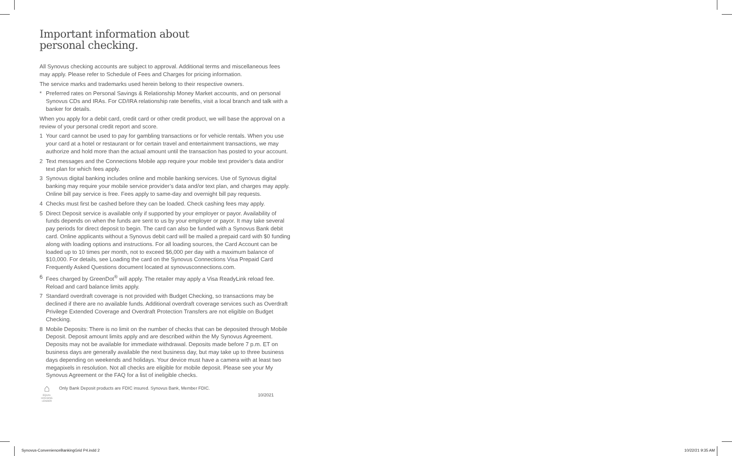Important information about
personal checking.
All Synovus checking accounts are subject to approval. Additional terms and miscellaneous fees may apply. Please refer to Schedule of Fees and Charges for pricing information.
The service marks and trademarks used herein belong to their respective owners.
* Preferred rates on Personal Savings & Relationship Money Market accounts, and on personal Synovus CDs and IRAs. For CD/IRA relationship rate benefits, visit a local branch and talk with a banker for details.
When you apply for a debit card, credit card or other credit product, we will base the approval on a review of your personal credit report and score.
1 Your card cannot be used to pay for gambling transactions or for vehicle rentals. When you use your card at a hotel or restaurant or for certain travel and entertainment transactions, we may authorize and hold more than the actual amount until the transaction has posted to your account.
2 Text messages and the Connections Mobile app require your mobile text provider’s data and/or text plan for which fees apply.
3 Synovus digital banking includes online and mobile banking services. Use of Synovus digital banking may require your mobile service provider’s data and/or text plan, and charges may apply. Online bill pay service is free. Fees apply to same-day and overnight bill pay requests.
4 Checks must first be cashed before they can be loaded. Check cashing fees may apply.
5 Direct Deposit service is available only if supported by your employer or payor. Availability of funds depends on when the funds are sent to us by your employer or payor. It may take several pay periods for direct deposit to begin. The card can also be funded with a Synovus Bank debit card. Online applicants without a Synovus debit card will be mailed a prepaid card with $0 funding along with loading options and instructions. For all loading sources, the Card Account can be loaded up to 10 times per month, not to exceed $6,000 per day with a maximum balance of $10,000. For details, see Loading the card on the Synovus Connections Visa Prepaid Card Frequently Asked Questions document located at synovusconnections.com.
6 Fees charged by GreenDot<sup>®</sup> will apply. The retailer may apply a Visa ReadyLink reload fee. Reload and card balance limits apply.
7 Standard overdraft coverage is not provided with Budget Checking, so transactions may be declined if there are no available funds. Additional overdraft coverage services such as Overdraft Privilege Extended Coverage and Overdraft Protection Transfers are not eligible on Budget Checking.
8 Mobile Deposits: There is no limit on the number of checks that can be deposited through Mobile Deposit. Deposit amount limits apply and are described within the My Synovus Agreement. Deposits may not be available for immediate withdrawal. Deposits made before 7 p.m. ET on business days are generally available the next business day, but may take up to three business days depending on weekends and holidays. Your device must have a camera with at least two megapixels in resolution. Not all checks are eligible for mobile deposit. Please see your My Synovus Agreement or the FAQ for a list of ineligible checks.
⌂
EQUAL HOUSING LENDER
Only Bank Deposit products are FDIC insured. Synovus Bank, Member FDIC.
10/2021
Synovus-ConvenienceBankingGrid P4.indd 2
10/22/21 9:35 AM